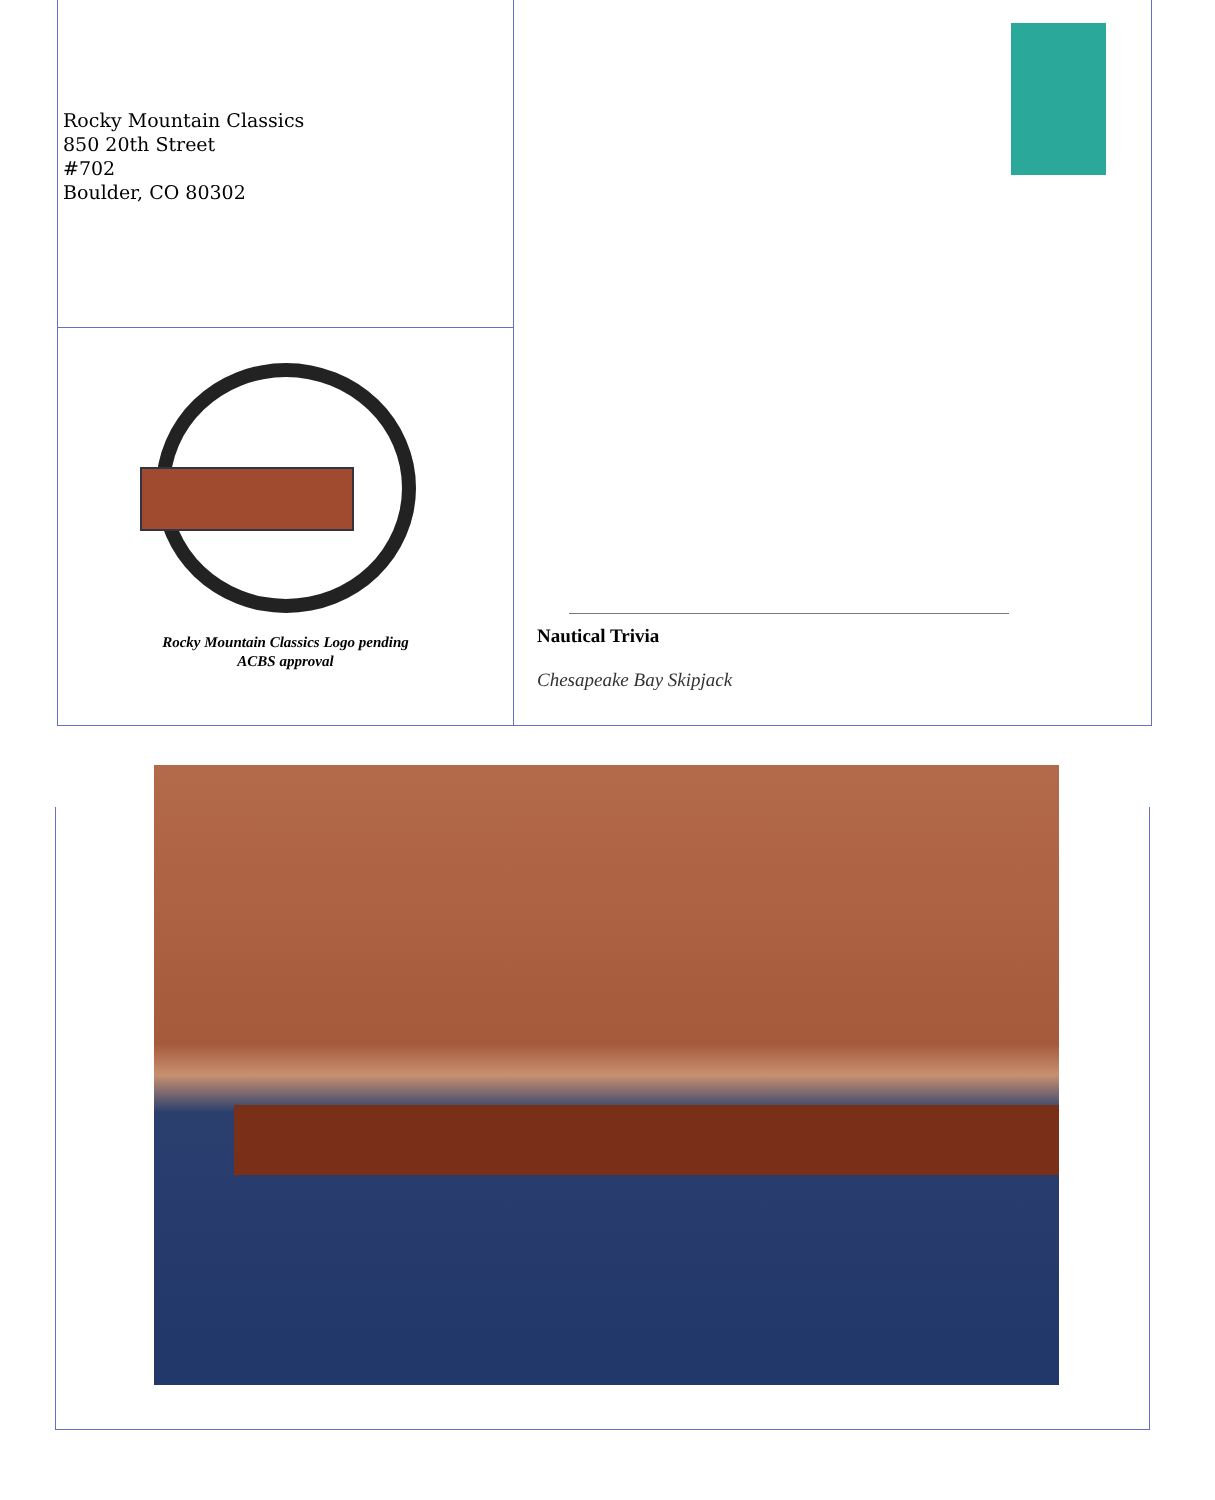Rocky Mountain Classics
850 20th Street
#702
Boulder, CO 80302
Rocky Mountain Classics Logo pending
ACBS approval
Nautical Trivia
Chesapeake Bay Skipjack